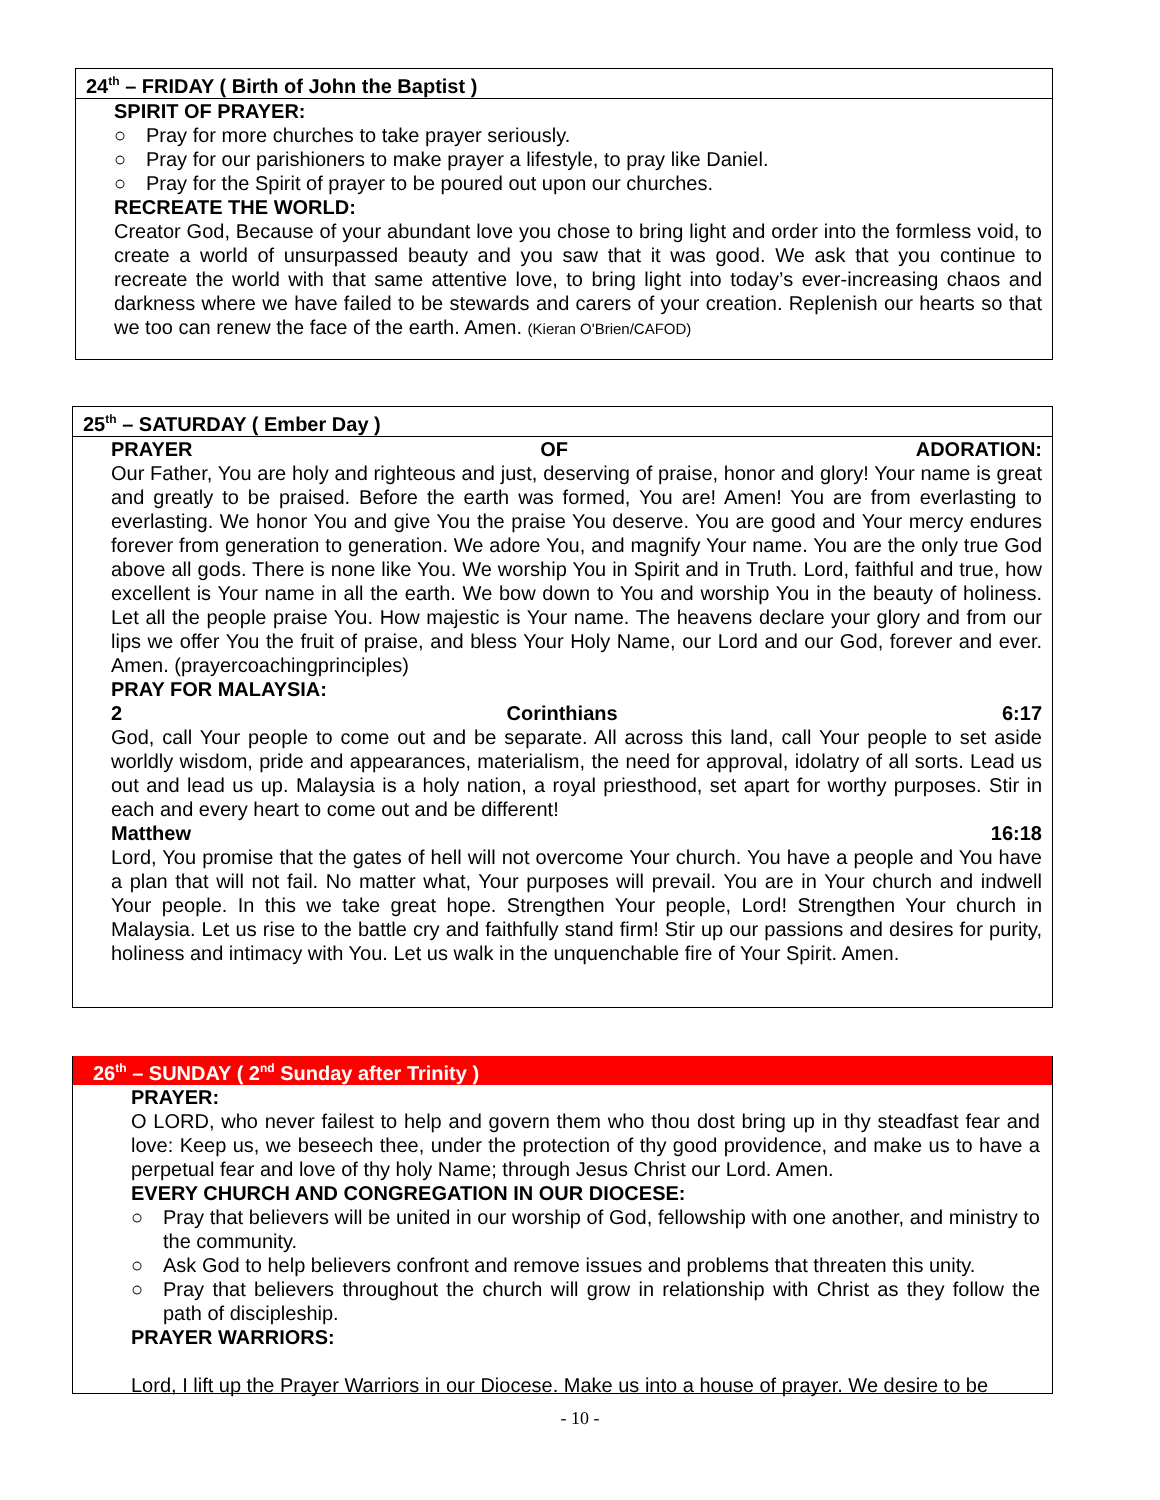24<sup>th</sup> – FRIDAY ( Birth of John the Baptist )
SPIRIT OF PRAYER:
○ Pray for more churches to take prayer seriously.
○ Pray for our parishioners to make prayer a lifestyle, to pray like Daniel.
○ Pray for the Spirit of prayer to be poured out upon our churches.
RECREATE THE WORLD:
Creator God, Because of your abundant love you chose to bring light and order into the formless void, to create a world of unsurpassed beauty and you saw that it was good. We ask that you continue to recreate the world with that same attentive love, to bring light into today’s ever-increasing chaos and darkness where we have failed to be stewards and carers of your creation. Replenish our hearts so that we too can renew the face of the earth. Amen. (Kieran O'Brien/CAFOD)
25<sup>th</sup> – SATURDAY ( Ember Day )
PRAYER OF ADORATION:
Our Father, You are holy and righteous and just, deserving of praise, honor and glory! Your name is great and greatly to be praised. Before the earth was formed, You are! Amen! You are from everlasting to everlasting. We honor You and give You the praise You deserve. You are good and Your mercy endures forever from generation to generation. We adore You, and magnify Your name. You are the only true God above all gods. There is none like You. We worship You in Spirit and in Truth. Lord, faithful and true, how excellent is Your name in all the earth. We bow down to You and worship You in the beauty of holiness. Let all the people praise You. How majestic is Your name. The heavens declare your glory and from our lips we offer You the fruit of praise, and bless Your Holy Name, our Lord and our God, forever and ever. Amen. (prayercoachingprinciples)
PRAY FOR MALAYSIA:
2 Corinthians 6:17
God, call Your people to come out and be separate. All across this land, call Your people to set aside worldly wisdom, pride and appearances, materialism, the need for approval, idolatry of all sorts. Lead us out and lead us up. Malaysia is a holy nation, a royal priesthood, set apart for worthy purposes. Stir in each and every heart to come out and be different!
Matthew 16:18
Lord, You promise that the gates of hell will not overcome Your church. You have a people and You have a plan that will not fail. No matter what, Your purposes will prevail. You are in Your church and indwell Your people. In this we take great hope. Strengthen Your people, Lord! Strengthen Your church in Malaysia. Let us rise to the battle cry and faithfully stand firm! Stir up our passions and desires for purity, holiness and intimacy with You. Let us walk in the unquenchable fire of Your Spirit. Amen.
26<sup>th</sup> – SUNDAY ( 2<sup>nd</sup> Sunday after Trinity )
PRAYER:
O LORD, who never failest to help and govern them who thou dost bring up in thy steadfast fear and love: Keep us, we beseech thee, under the protection of thy good providence, and make us to have a perpetual fear and love of thy holy Name; through Jesus Christ our Lord. Amen.
EVERY CHURCH AND CONGREGATION IN OUR DIOCESE:
○ Pray that believers will be united in our worship of God, fellowship with one another, and ministry to the community.
○ Ask God to help believers confront and remove issues and problems that threaten this unity.
○ Pray that believers throughout the church will grow in relationship with Christ as they follow the path of discipleship.
PRAYER WARRIORS:
Lord, I lift up the Prayer Warriors in our Diocese. Make us into a house of prayer. We desire to be
- 10 -